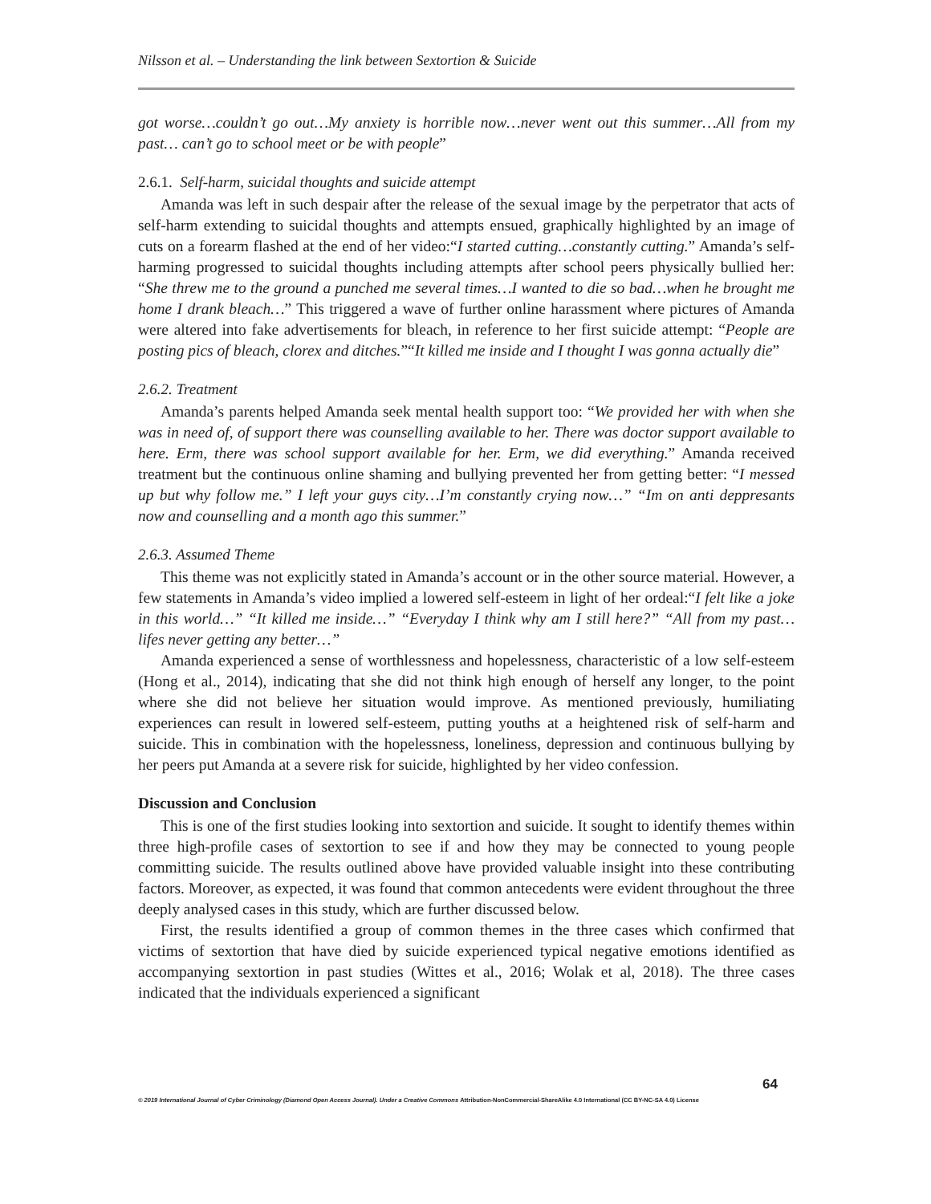Nilsson et al. – Understanding the link between Sextortion & Suicide
got worse…couldn’t go out…My anxiety is horrible now…never went out this summer…All from my past… can’t go to school meet or be with people”
2.6.1. Self-harm, suicidal thoughts and suicide attempt
Amanda was left in such despair after the release of the sexual image by the perpetrator that acts of self-harm extending to suicidal thoughts and attempts ensued, graphically highlighted by an image of cuts on a forearm flashed at the end of her video:“I started cutting…constantly cutting.” Amanda’s self-harming progressed to suicidal thoughts including attempts after school peers physically bullied her: “She threw me to the ground a punched me several times…I wanted to die so bad…when he brought me home I drank bleach…” This triggered a wave of further online harassment where pictures of Amanda were altered into fake advertisements for bleach, in reference to her first suicide attempt: “People are posting pics of bleach, clorex and ditches.”“It killed me inside and I thought I was gonna actually die”
2.6.2. Treatment
Amanda’s parents helped Amanda seek mental health support too: “We provided her with when she was in need of, of support there was counselling available to her. There was doctor support available to here. Erm, there was school support available for her. Erm, we did everything.” Amanda received treatment but the continuous online shaming and bullying prevented her from getting better: “I messed up but why follow me.” I left your guys city…I’m constantly crying now…” “Im on anti deppresants now and counselling and a month ago this summer.”
2.6.3. Assumed Theme
This theme was not explicitly stated in Amanda’s account or in the other source material. However, a few statements in Amanda’s video implied a lowered self-esteem in light of her ordeal:“I felt like a joke in this world…” “It killed me inside…” “Everyday I think why am I still here?” “All from my past…lifes never getting any better…”
Amanda experienced a sense of worthlessness and hopelessness, characteristic of a low self-esteem (Hong et al., 2014), indicating that she did not think high enough of herself any longer, to the point where she did not believe her situation would improve. As mentioned previously, humiliating experiences can result in lowered self-esteem, putting youths at a heightened risk of self-harm and suicide. This in combination with the hopelessness, loneliness, depression and continuous bullying by her peers put Amanda at a severe risk for suicide, highlighted by her video confession.
Discussion and Conclusion
This is one of the first studies looking into sextortion and suicide. It sought to identify themes within three high-profile cases of sextortion to see if and how they may be connected to young people committing suicide. The results outlined above have provided valuable insight into these contributing factors. Moreover, as expected, it was found that common antecedents were evident throughout the three deeply analysed cases in this study, which are further discussed below.
First, the results identified a group of common themes in the three cases which confirmed that victims of sextortion that have died by suicide experienced typical negative emotions identified as accompanying sextortion in past studies (Wittes et al., 2016; Wolak et al, 2018). The three cases indicated that the individuals experienced a significant
64
© 2019 International Journal of Cyber Criminology (Diamond Open Access Journal). Under a Creative Commons Attribution-NonCommercial-ShareAlike 4.0 International (CC BY-NC-SA 4.0) License